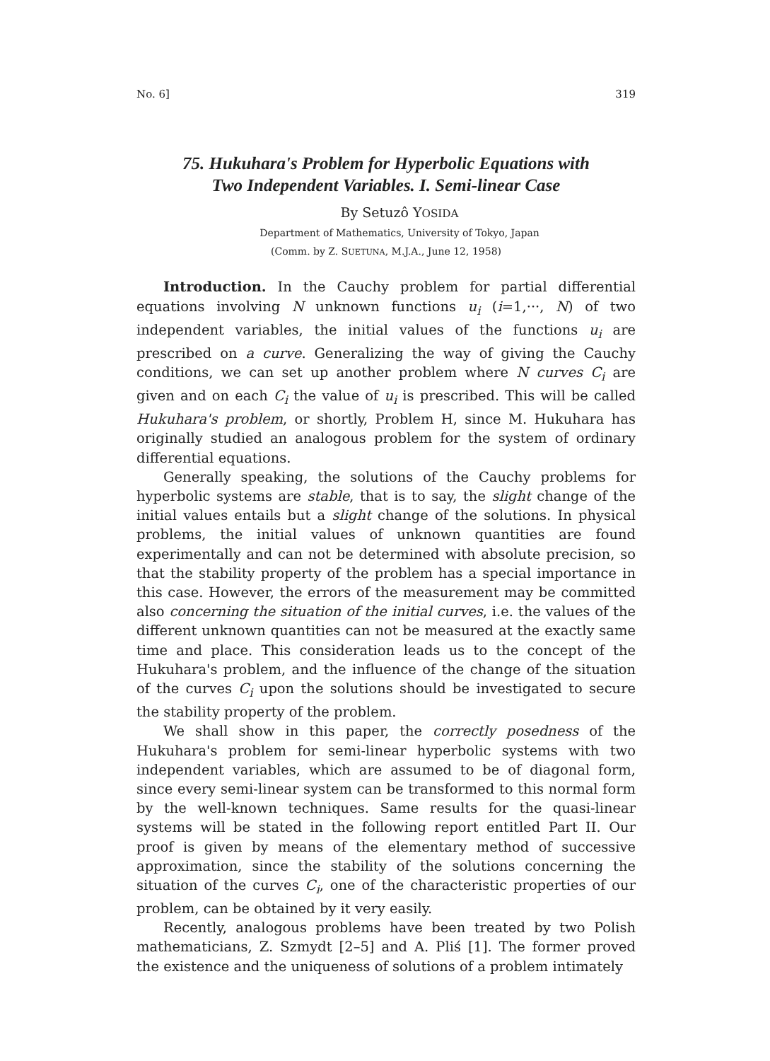No. 6] 319
75. Hukuhara's Problem for Hyperbolic Equations with
Two Independent Variables. I. Semi-linear Case
By Setuzô YOSIDA
Department of Mathematics, University of Tokyo, Japan
(Comm. by Z. SUETUNA, M.J.A., June 12, 1958)
Introduction. In the Cauchy problem for partial differential equations involving N unknown functions u<sub>i</sub> (i=1,···, N) of two independent variables, the initial values of the functions u<sub>i</sub> are prescribed on a curve. Generalizing the way of giving the Cauchy conditions, we can set up another problem where N curves C<sub>i</sub> are given and on each C<sub>i</sub> the value of u<sub>i</sub> is prescribed. This will be called Hukuhara's problem, or shortly, Problem H, since M. Hukuhara has originally studied an analogous problem for the system of ordinary differential equations.
Generally speaking, the solutions of the Cauchy problems for hyperbolic systems are stable, that is to say, the slight change of the initial values entails but a slight change of the solutions. In physical problems, the initial values of unknown quantities are found experimentally and can not be determined with absolute precision, so that the stability property of the problem has a special importance in this case. However, the errors of the measurement may be committed also concerning the situation of the initial curves, i.e. the values of the different unknown quantities can not be measured at the exactly same time and place. This consideration leads us to the concept of the Hukuhara's problem, and the influence of the change of the situation of the curves C<sub>i</sub> upon the solutions should be investigated to secure the stability property of the problem.
We shall show in this paper, the correctly posedness of the Hukuhara's problem for semi-linear hyperbolic systems with two independent variables, which are assumed to be of diagonal form, since every semi-linear system can be transformed to this normal form by the well-known techniques. Same results for the quasi-linear systems will be stated in the following report entitled Part II. Our proof is given by means of the elementary method of successive approximation, since the stability of the solutions concerning the situation of the curves C<sub>i</sub>, one of the characteristic properties of our problem, can be obtained by it very easily.
Recently, analogous problems have been treated by two Polish mathematicians, Z. Szmydt [2–5] and A. Pliś [1]. The former proved the existence and the uniqueness of solutions of a problem intimately